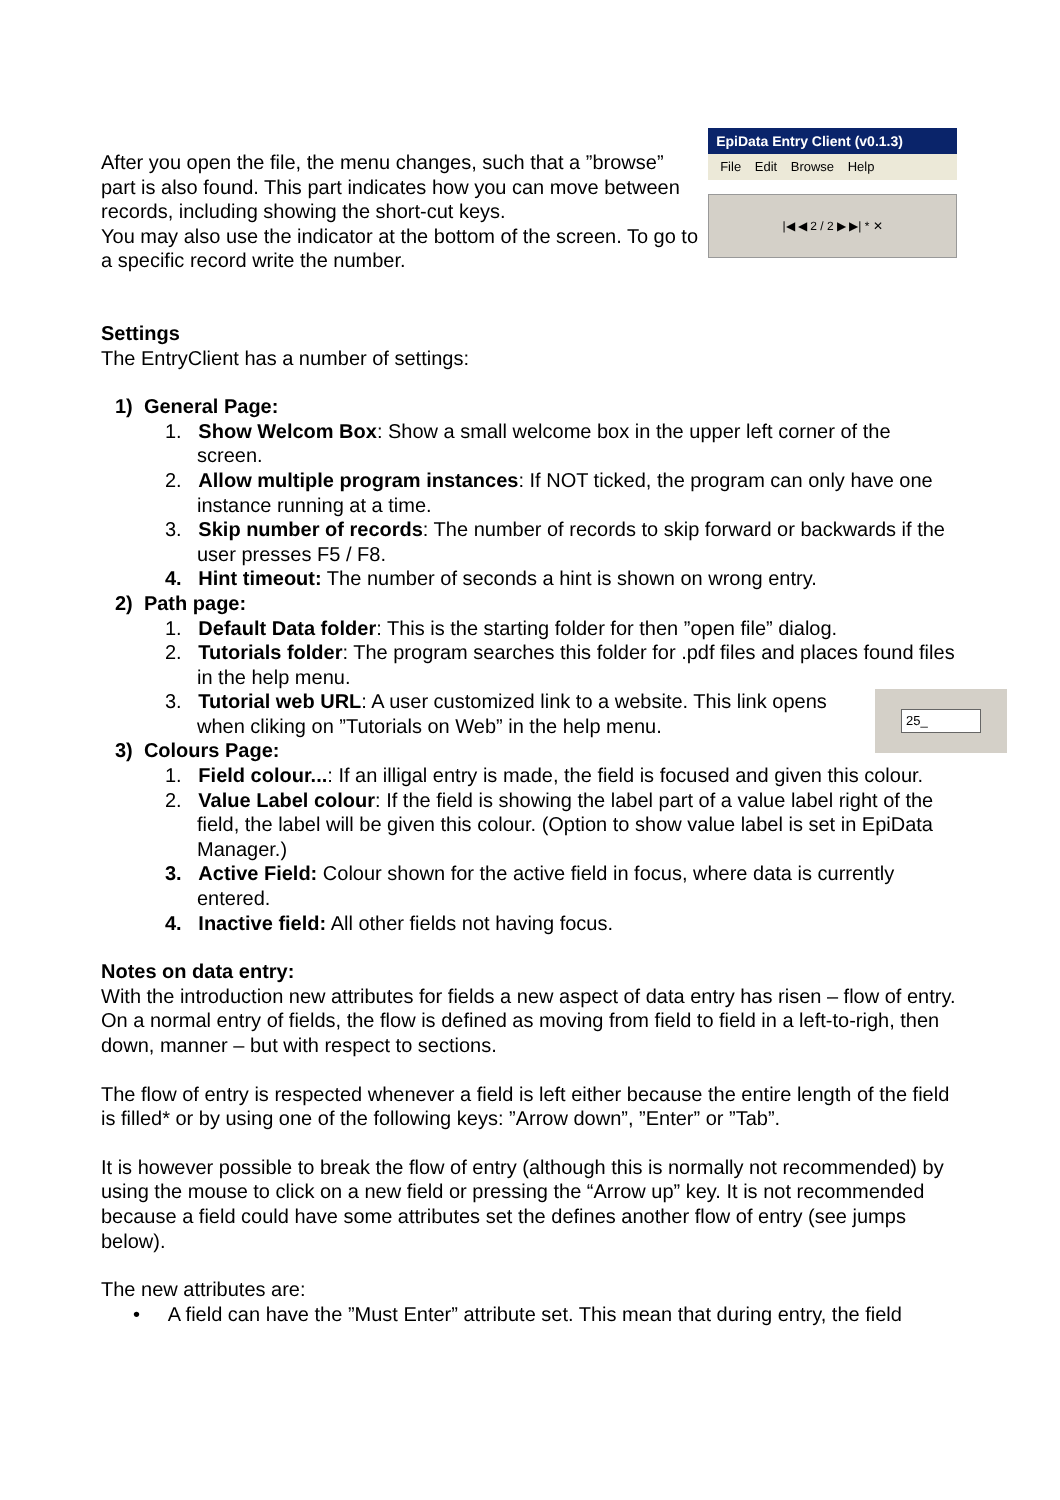After you open the file, the menu changes, such that a ”browse” part is also found. This part indicates how you can move between records, including showing the short-cut keys.
You may also use the indicator at the bottom of the screen. To go to a specific record write the number.
EpiData Entry Client (v0.1.3)
File Edit Browse Help
|◀ ◀ 2 / 2 ▶ ▶| * ✕
Settings
The EntryClient has a number of settings:
1) General Page:
1. Show Welcom Box: Show a small welcome box in the upper left corner of the screen.
2. Allow multiple program instances: If NOT ticked, the program can only have one instance running at a time.
3. Skip number of records: The number of records to skip forward or backwards if the user presses F5 / F8.
4. Hint timeout: The number of seconds a hint is shown on wrong entry.
2) Path page:
1. Default Data folder: This is the starting folder for then ”open file” dialog.
2. Tutorials folder: The program searches this folder for .pdf files and places found files in the help menu.
25_
3. Tutorial web URL: A user customized link to a website. This link opens when cliking on ”Tutorials on Web” in the help menu.
3) Colours Page:
1. Field colour...: If an illigal entry is made, the field is focused and given this colour.
2. Value Label colour: If the field is showing the label part of a value label right of the field, the label will be given this colour. (Option to show value label is set in EpiData Manager.)
3. Active Field: Colour shown for the active field in focus, where data is currently entered.
4. Inactive field: All other fields not having focus.
Notes on data entry:
With the introduction new attributes for fields a new aspect of data entry has risen – flow of entry. On a normal entry of fields, the flow is defined as moving from field to field in a left-to-righ, then down, manner – but with respect to sections.
The flow of entry is respected whenever a field is left either because the entire length of the field is filled* or by using one of the following keys: ”Arrow down”, ”Enter” or ”Tab”.
It is however possible to break the flow of entry (although this is normally not recommended) by using the mouse to click on a new field or pressing the “Arrow up” key. It is not recommended because a field could have some attributes set the defines another flow of entry (see jumps below).
The new attributes are:
• A field can have the ”Must Enter” attribute set. This mean that during entry, the field